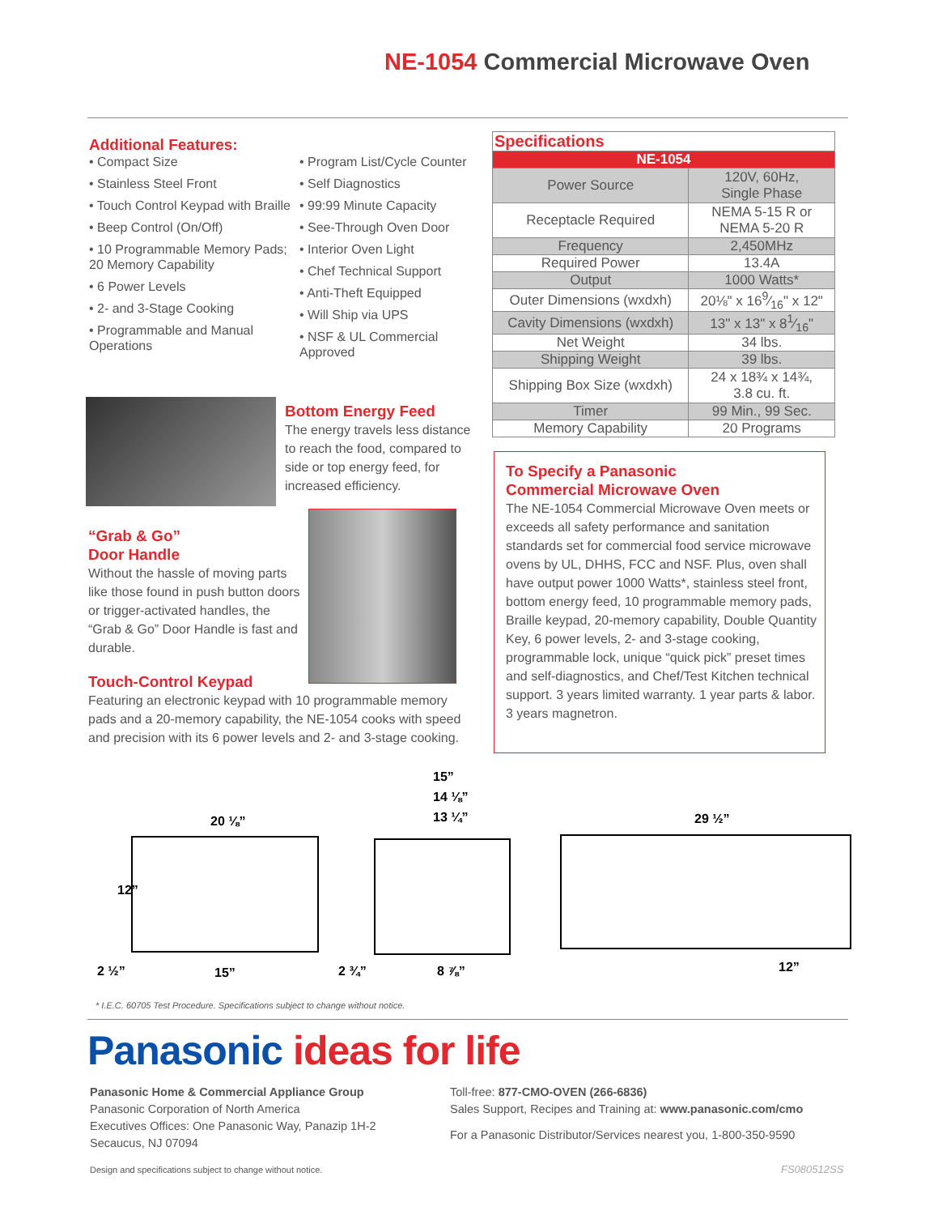NE-1054 Commercial Microwave Oven
Additional Features:
• Compact Size
• Stainless Steel Front
• Touch Control Keypad with Braille
• Beep Control (On/Off)
• 10 Programmable Memory Pads; 20 Memory Capability
• 6 Power Levels
• 2- and 3-Stage Cooking
• Programmable and Manual Operations
• Program List/Cycle Counter
• Self Diagnostics
• 99:99 Minute Capacity
• See-Through Oven Door
• Interior Oven Light
• Chef Technical Support
• Anti-Theft Equipped
• Will Ship via UPS
• NSF & UL Commercial Approved
| Specifications | |
| --- | --- |
| NE-1054 | |
| Power Source | 120V, 60Hz, Single Phase |
| Receptacle Required | NEMA 5-15 R or NEMA 5-20 R |
| Frequency | 2,450MHz |
| Required Power | 13.4A |
| Output | 1000 Watts* |
| Outer Dimensions (wxdxh) | 20⅛" x 169⁄16" x 12" |
| Cavity Dimensions (wxdxh) | 13" x 13" x 81⁄16" |
| Net Weight | 34 lbs. |
| Shipping Weight | 39 lbs. |
| Shipping Box Size (wxdxh) | 24 x 18¾ x 14¾, 3.8 cu. ft. |
| Timer | 99 Min., 99 Sec. |
| Memory Capability | 20 Programs |
Bottom Energy Feed
The energy travels less distance to reach the food, compared to side or top energy feed, for increased efficiency.
“Grab & Go”
Door Handle
Without the hassle of moving parts like those found in push button doors or trigger-activated handles, the “Grab & Go” Door Handle is fast and durable.
Touch-Control Keypad
Featuring an electronic keypad with 10 programmable memory pads and a 20-memory capability, the NE-1054 cooks with speed and precision with its 6 power levels and 2- and 3-stage cooking.
To Specify a Panasonic
Commercial Microwave Oven
The NE-1054 Commercial Microwave Oven meets or exceeds all safety performance and sanitation standards set for commercial food service microwave ovens by UL, DHHS, FCC and NSF. Plus, oven shall have output power 1000 Watts*, stainless steel front, bottom energy feed, 10 programmable memory pads, Braille keypad, 20-memory capability, Double Quantity Key, 6 power levels, 2- and 3-stage cooking, programmable lock, unique “quick pick” preset times and self-diagnostics, and Chef/Test Kitchen technical support. 3 years limited warranty. 1 year parts & labor. 3 years magnetron.
20 ⅛”
12”
2 ½” 15”
15”
14 ⅛”
13 ¼”
2 ¾” 8 ⅞”
29 ½”
12”
* I.E.C. 60705 Test Procedure. Specifications subject to change without notice.
Panasonic ideas for life
Panasonic Home & Commercial Appliance Group
Panasonic Corporation of North America
Executives Offices: One Panasonic Way, Panazip 1H-2
Secaucus, NJ 07094
Toll-free: 877-CMO-OVEN (266-6836)
Sales Support, Recipes and Training at: www.panasonic.com/cmo
For a Panasonic Distributor/Services nearest you, 1-800-350-9590
Design and specifications subject to change without notice.
FS080512SS